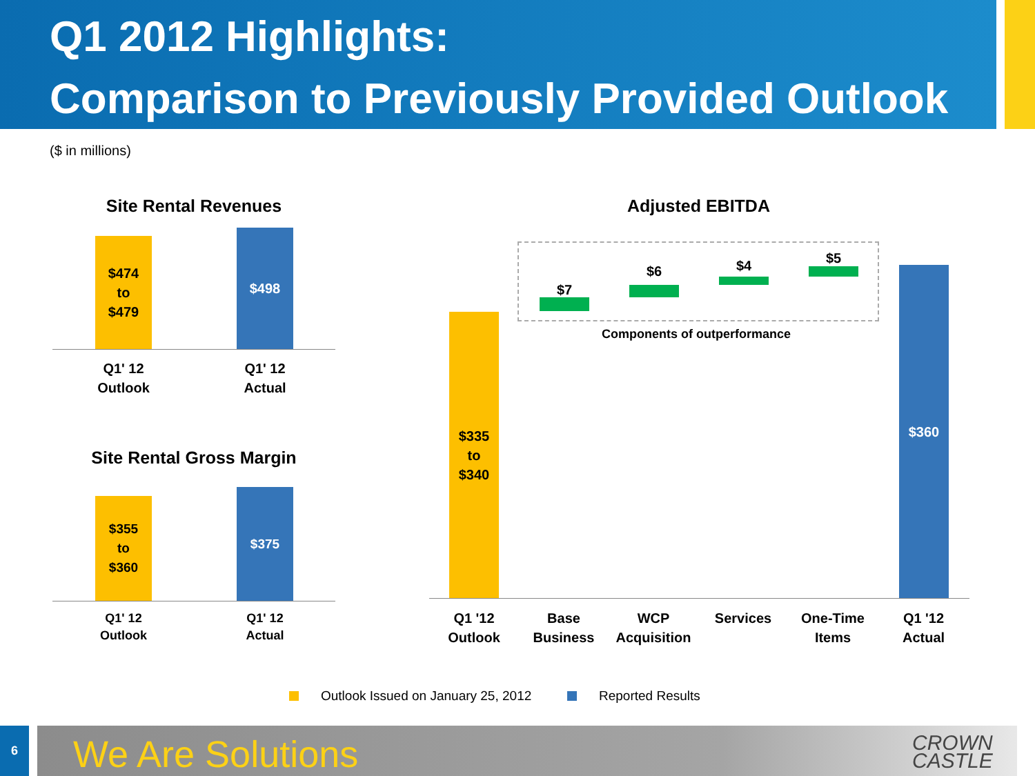Q1 2012 Highlights:
Comparison to Previously Provided Outlook
($ in millions)
Site Rental Revenues
$474
to
$479
$498
Q1' 12
Outlook
Q1' 12
Actual
Site Rental Gross Margin
$355
to
$360
$375
Q1' 12
Outlook
Q1' 12
Actual
Adjusted EBITDA
$7
$6 $4 $5
Components of outperformance
$335
to
$340
$360
Q1 '12
Outlook
Base
Business
WCP
Acquisition
Services
One-Time
Items
Q1 '12
Actual
Outlook Issued on January 25, 2012
Reported Results
6 We Are Solutions
CROWN
CASTLE